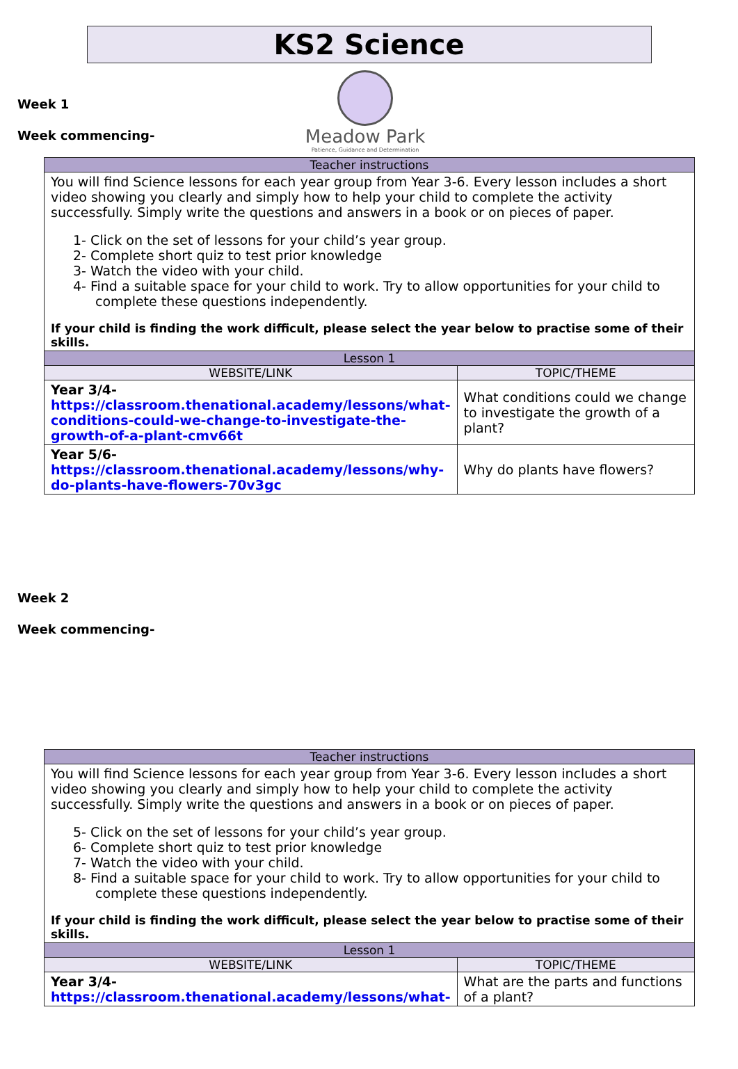KS2 Science
Week 1
Week commencing-
Meadow Park
Patience, Guidance and Determination
| Teacher instructions | |
| --- | --- |
| You will find Science lessons for each year group from Year 3-6. Every lesson includes a short video showing you clearly and simply how to help your child to complete the activity successfully. Simply write the questions and answers in a book or on pieces of paper. 1- Click on the set of lessons for your child’s year group. 2- Complete short quiz to test prior knowledge 3- Watch the video with your child. 4- Find a suitable space for your child to work. Try to allow opportunities for your child to complete these questions independently. If your child is finding the work difficult, please select the year below to practise some of their skills. | |
| Lesson 1 | |
| WEBSITE/LINK | TOPIC/THEME |
| Year 3/4- https://classroom.thenational.academy/lessons/what-conditions-could-we-change-to-investigate-the-growth-of-a-plant-cmv66t | What conditions could we change to investigate the growth of a plant? |
| Year 5/6- https://classroom.thenational.academy/lessons/why-do-plants-have-flowers-70v3gc | Why do plants have flowers? |
Week 2
Week commencing-
| Teacher instructions | |
| --- | --- |
| You will find Science lessons for each year group from Year 3-6. Every lesson includes a short video showing you clearly and simply how to help your child to complete the activity successfully. Simply write the questions and answers in a book or on pieces of paper. 5- Click on the set of lessons for your child’s year group. 6- Complete short quiz to test prior knowledge 7- Watch the video with your child. 8- Find a suitable space for your child to work. Try to allow opportunities for your child to complete these questions independently. If your child is finding the work difficult, please select the year below to practise some of their skills. | |
| Lesson 1 | |
| WEBSITE/LINK | TOPIC/THEME |
| Year 3/4- https://classroom.thenational.academy/lessons/what- | What are the parts and functions of a plant? |